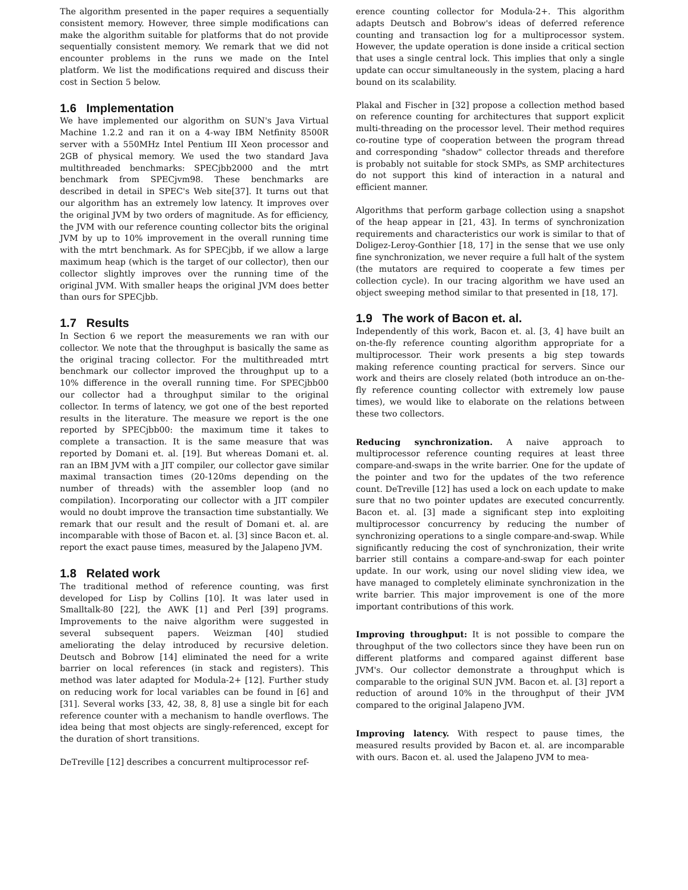The algorithm presented in the paper requires a sequentially consistent memory. However, three simple modifications can make the algorithm suitable for platforms that do not provide sequentially consistent memory. We remark that we did not encounter problems in the runs we made on the Intel platform. We list the modifications required and discuss their cost in Section 5 below.
1.6 Implementation
We have implemented our algorithm on SUN's Java Virtual Machine 1.2.2 and ran it on a 4-way IBM Netfinity 8500R server with a 550MHz Intel Pentium III Xeon processor and 2GB of physical memory. We used the two standard Java multithreaded benchmarks: SPECjbb2000 and the mtrt benchmark from SPECjvm98. These benchmarks are described in detail in SPEC's Web site[37]. It turns out that our algorithm has an extremely low latency. It improves over the original JVM by two orders of magnitude. As for efficiency, the JVM with our reference counting collector bits the original JVM by up to 10% improvement in the overall running time with the mtrt benchmark. As for SPECjbb, if we allow a large maximum heap (which is the target of our collector), then our collector slightly improves over the running time of the original JVM. With smaller heaps the original JVM does better than ours for SPECjbb.
1.7 Results
In Section 6 we report the measurements we ran with our collector. We note that the throughput is basically the same as the original tracing collector. For the multithreaded mtrt benchmark our collector improved the throughput up to a 10% difference in the overall running time. For SPECjbb00 our collector had a throughput similar to the original collector. In terms of latency, we got one of the best reported results in the literature. The measure we report is the one reported by SPECjbb00: the maximum time it takes to complete a transaction. It is the same measure that was reported by Domani et. al. [19]. But whereas Domani et. al. ran an IBM JVM with a JIT compiler, our collector gave similar maximal transaction times (20-120ms depending on the number of threads) with the assembler loop (and no compilation). Incorporating our collector with a JIT compiler would no doubt improve the transaction time substantially. We remark that our result and the result of Domani et. al. are incomparable with those of Bacon et. al. [3] since Bacon et. al. report the exact pause times, measured by the Jalapeno JVM.
1.8 Related work
The traditional method of reference counting, was first developed for Lisp by Collins [10]. It was later used in Smalltalk-80 [22], the AWK [1] and Perl [39] programs. Improvements to the naive algorithm were suggested in several subsequent papers. Weizman [40] studied ameliorating the delay introduced by recursive deletion. Deutsch and Bobrow [14] eliminated the need for a write barrier on local references (in stack and registers). This method was later adapted for Modula-2+ [12]. Further study on reducing work for local variables can be found in [6] and [31]. Several works [33, 42, 38, 8, 8] use a single bit for each reference counter with a mechanism to handle overflows. The idea being that most objects are singly-referenced, except for the duration of short transitions.
DeTreville [12] describes a concurrent multiprocessor ref-
erence counting collector for Modula-2+. This algorithm adapts Deutsch and Bobrow's ideas of deferred reference counting and transaction log for a multiprocessor system. However, the update operation is done inside a critical section that uses a single central lock. This implies that only a single update can occur simultaneously in the system, placing a hard bound on its scalability.
Plakal and Fischer in [32] propose a collection method based on reference counting for architectures that support explicit multi-threading on the processor level. Their method requires co-routine type of cooperation between the program thread and corresponding "shadow" collector threads and therefore is probably not suitable for stock SMPs, as SMP architectures do not support this kind of interaction in a natural and efficient manner.
Algorithms that perform garbage collection using a snapshot of the heap appear in [21, 43]. In terms of synchronization requirements and characteristics our work is similar to that of Doligez-Leroy-Gonthier [18, 17] in the sense that we use only fine synchronization, we never require a full halt of the system (the mutators are required to cooperate a few times per collection cycle). In our tracing algorithm we have used an object sweeping method similar to that presented in [18, 17].
1.9 The work of Bacon et. al.
Independently of this work, Bacon et. al. [3, 4] have built an on-the-fly reference counting algorithm appropriate for a multiprocessor. Their work presents a big step towards making reference counting practical for servers. Since our work and theirs are closely related (both introduce an on-the-fly reference counting collector with extremely low pause times), we would like to elaborate on the relations between these two collectors.
Reducing synchronization. A naive approach to multiprocessor reference counting requires at least three compare-and-swaps in the write barrier. One for the update of the pointer and two for the updates of the two reference count. DeTreville [12] has used a lock on each update to make sure that no two pointer updates are executed concurrently. Bacon et. al. [3] made a significant step into exploiting multiprocessor concurrency by reducing the number of synchronizing operations to a single compare-and-swap. While significantly reducing the cost of synchronization, their write barrier still contains a compare-and-swap for each pointer update. In our work, using our novel sliding view idea, we have managed to completely eliminate synchronization in the write barrier. This major improvement is one of the more important contributions of this work.
Improving throughput: It is not possible to compare the throughput of the two collectors since they have been run on different platforms and compared against different base JVM's. Our collector demonstrate a throughput which is comparable to the original SUN JVM. Bacon et. al. [3] report a reduction of around 10% in the throughput of their JVM compared to the original Jalapeno JVM.
Improving latency. With respect to pause times, the measured results provided by Bacon et. al. are incomparable with ours. Bacon et. al. used the Jalapeno JVM to mea-